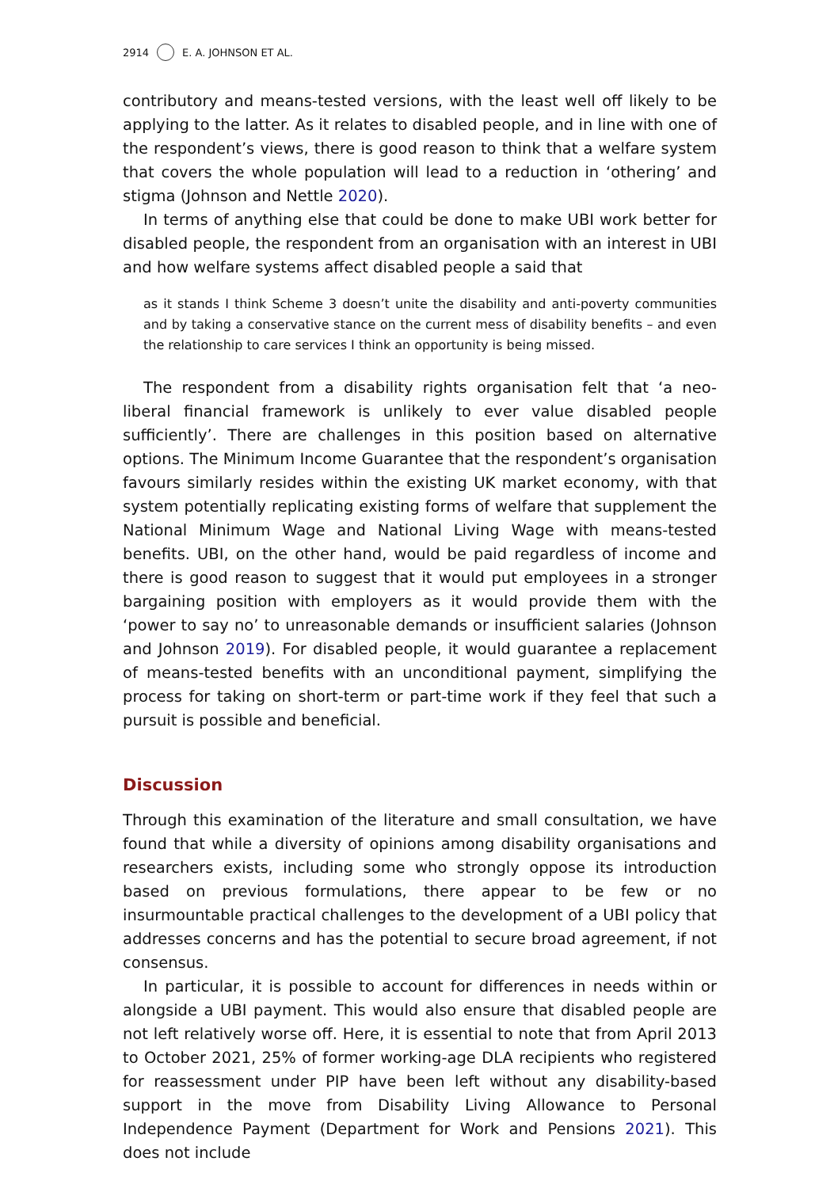2914 E. A. JOHNSON ET AL.
contributory and means-tested versions, with the least well off likely to be applying to the latter. As it relates to disabled people, and in line with one of the respondent’s views, there is good reason to think that a welfare system that covers the whole population will lead to a reduction in ‘othering’ and stigma (Johnson and Nettle 2020).
In terms of anything else that could be done to make UBI work better for disabled people, the respondent from an organisation with an interest in UBI and how welfare systems affect disabled people a said that
as it stands I think Scheme 3 doesn’t unite the disability and anti-poverty communities and by taking a conservative stance on the current mess of disability benefits – and even the relationship to care services I think an opportunity is being missed.
The respondent from a disability rights organisation felt that ‘a neo-liberal financial framework is unlikely to ever value disabled people sufficiently’. There are challenges in this position based on alternative options. The Minimum Income Guarantee that the respondent’s organisation favours similarly resides within the existing UK market economy, with that system potentially replicating existing forms of welfare that supplement the National Minimum Wage and National Living Wage with means-tested benefits. UBI, on the other hand, would be paid regardless of income and there is good reason to suggest that it would put employees in a stronger bargaining position with employers as it would provide them with the ‘power to say no’ to unreasonable demands or insufficient salaries (Johnson and Johnson 2019). For disabled people, it would guarantee a replacement of means-tested benefits with an unconditional payment, simplifying the process for taking on short-term or part-time work if they feel that such a pursuit is possible and beneficial.
Discussion
Through this examination of the literature and small consultation, we have found that while a diversity of opinions among disability organisations and researchers exists, including some who strongly oppose its introduction based on previous formulations, there appear to be few or no insurmountable practical challenges to the development of a UBI policy that addresses concerns and has the potential to secure broad agreement, if not consensus.
In particular, it is possible to account for differences in needs within or alongside a UBI payment. This would also ensure that disabled people are not left relatively worse off. Here, it is essential to note that from April 2013 to October 2021, 25% of former working-age DLA recipients who registered for reassessment under PIP have been left without any disability-based support in the move from Disability Living Allowance to Personal Independence Payment (Department for Work and Pensions 2021). This does not include